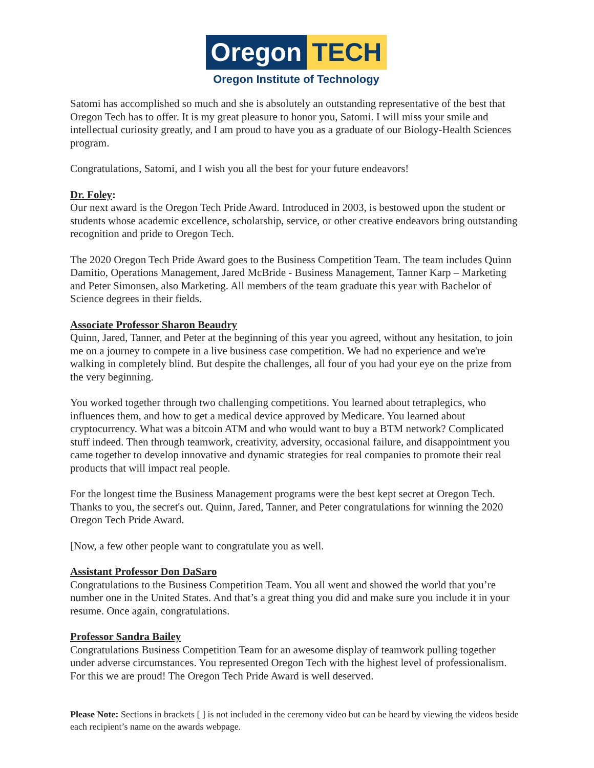Oregon TECH
Oregon Institute of Technology
Satomi has accomplished so much and she is absolutely an outstanding representative of the best that Oregon Tech has to offer. It is my great pleasure to honor you, Satomi. I will miss your smile and intellectual curiosity greatly, and I am proud to have you as a graduate of our Biology-Health Sciences program.
Congratulations, Satomi, and I wish you all the best for your future endeavors!
Dr. Foley:
Our next award is the Oregon Tech Pride Award. Introduced in 2003, is bestowed upon the student or students whose academic excellence, scholarship, service, or other creative endeavors bring outstanding recognition and pride to Oregon Tech.
The 2020 Oregon Tech Pride Award goes to the Business Competition Team. The team includes Quinn Damitio, Operations Management, Jared McBride - Business Management, Tanner Karp – Marketing and Peter Simonsen, also Marketing. All members of the team graduate this year with Bachelor of Science degrees in their fields.
Associate Professor Sharon Beaudry
Quinn, Jared, Tanner, and Peter at the beginning of this year you agreed, without any hesitation, to join me on a journey to compete in a live business case competition. We had no experience and we're walking in completely blind. But despite the challenges, all four of you had your eye on the prize from the very beginning.
You worked together through two challenging competitions. You learned about tetraplegics, who influences them, and how to get a medical device approved by Medicare. You learned about cryptocurrency. What was a bitcoin ATM and who would want to buy a BTM network? Complicated stuff indeed. Then through teamwork, creativity, adversity, occasional failure, and disappointment you came together to develop innovative and dynamic strategies for real companies to promote their real products that will impact real people.
For the longest time the Business Management programs were the best kept secret at Oregon Tech. Thanks to you, the secret's out. Quinn, Jared, Tanner, and Peter congratulations for winning the 2020 Oregon Tech Pride Award.
[Now, a few other people want to congratulate you as well.
Assistant Professor Don DaSaro
Congratulations to the Business Competition Team. You all went and showed the world that you’re number one in the United States. And that’s a great thing you did and make sure you include it in your resume. Once again, congratulations.
Professor Sandra Bailey
Congratulations Business Competition Team for an awesome display of teamwork pulling together under adverse circumstances. You represented Oregon Tech with the highest level of professionalism. For this we are proud! The Oregon Tech Pride Award is well deserved.
Please Note: Sections in brackets [ ] is not included in the ceremony video but can be heard by viewing the videos beside each recipient’s name on the awards webpage.